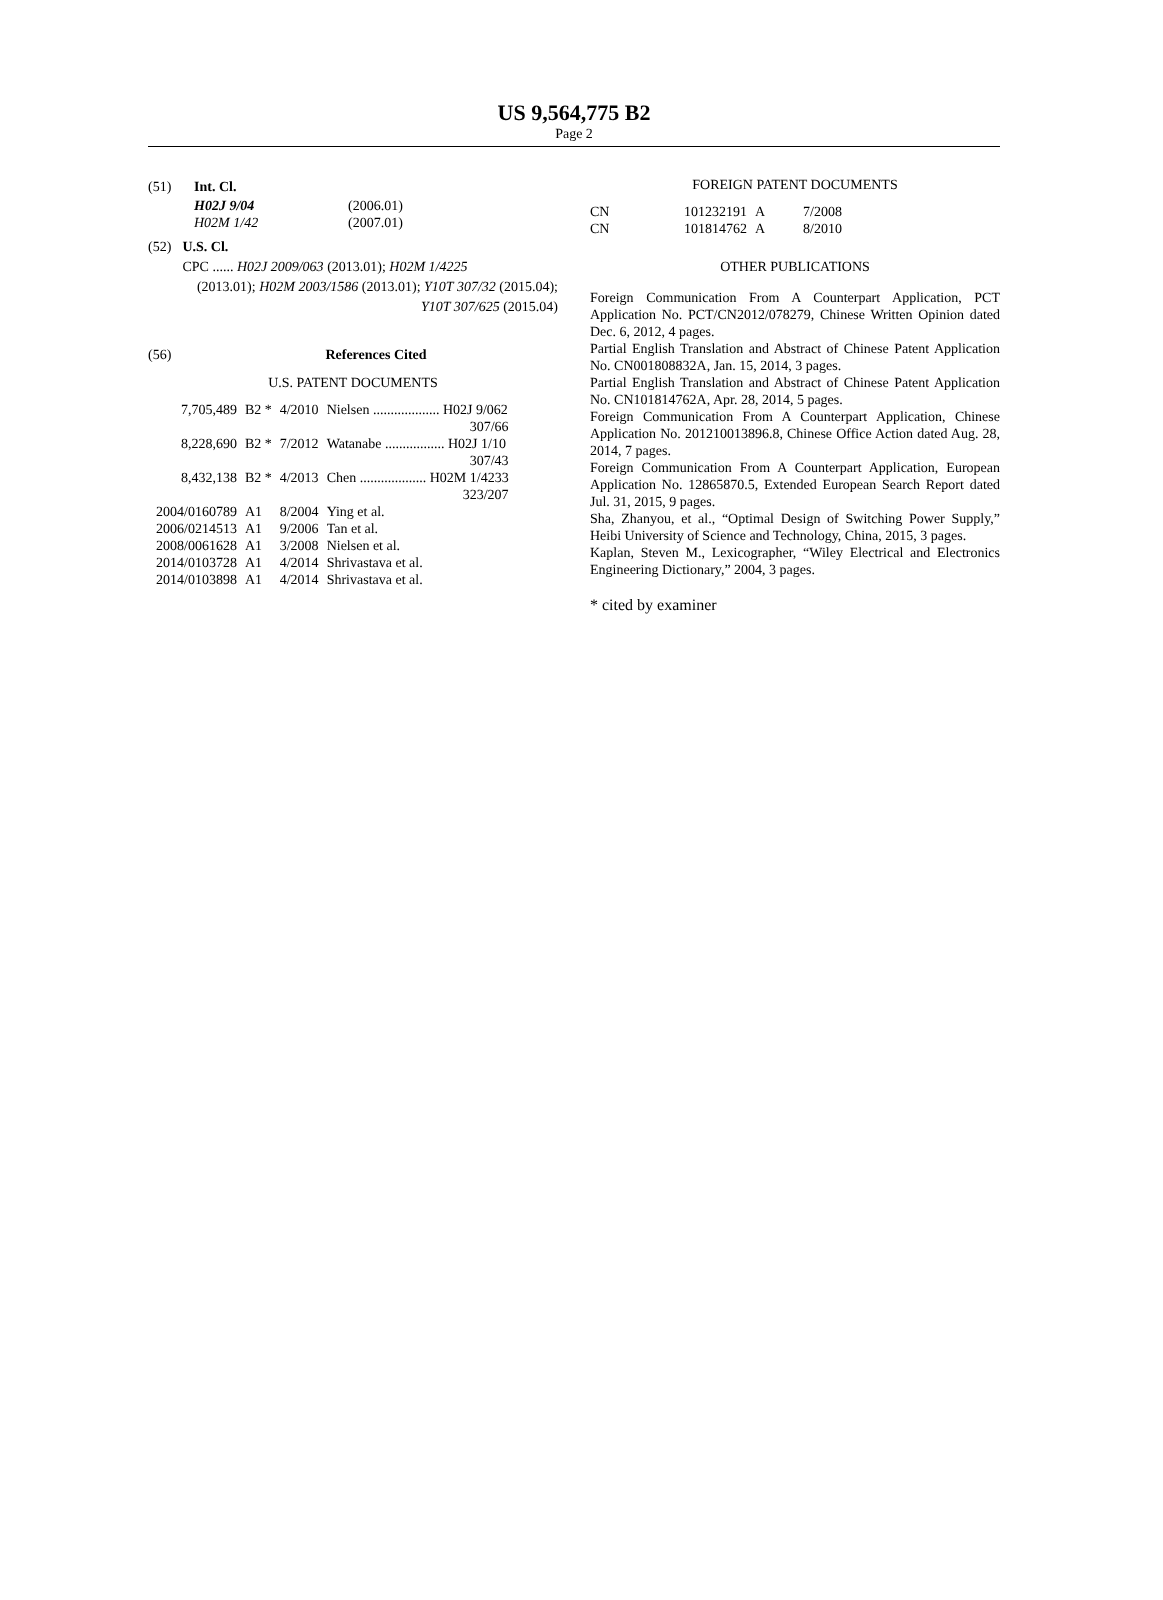US 9,564,775 B2
Page 2
(51) Int. Cl.
| H02J 9/04 | (2006.01) |
| H02M 1/42 | (2007.01) |
(52) U.S. Cl.
CPC ...... H02J 2009/063 (2013.01); H02M 1/4225
(2013.01); H02M 2003/1586 (2013.01); Y10T 307/32 (2015.04); Y10T 307/625 (2015.04)
(56) References Cited
U.S. PATENT DOCUMENTS
| 7,705,489 | B2 * | 4/2010 | Nielsen ................... H02J 9/062 307/66 |
| 8,228,690 | B2 * | 7/2012 | Watanabe ................. H02J 1/10 307/43 |
| 8,432,138 | B2 * | 4/2013 | Chen ................... H02M 1/4233 323/207 |
| 2004/0160789 | A1 | 8/2004 | Ying et al. |
| 2006/0214513 | A1 | 9/2006 | Tan et al. |
| 2008/0061628 | A1 | 3/2008 | Nielsen et al. |
| 2014/0103728 | A1 | 4/2014 | Shrivastava et al. |
| 2014/0103898 | A1 | 4/2014 | Shrivastava et al. |
FOREIGN PATENT DOCUMENTS
| CN | 101232191 | A | 7/2008 |
| CN | 101814762 | A | 8/2010 |
OTHER PUBLICATIONS
Foreign Communication From A Counterpart Application, PCT Application No. PCT/CN2012/078279, Chinese Written Opinion dated Dec. 6, 2012, 4 pages.
Partial English Translation and Abstract of Chinese Patent Application No. CN001808832A, Jan. 15, 2014, 3 pages.
Partial English Translation and Abstract of Chinese Patent Application No. CN101814762A, Apr. 28, 2014, 5 pages.
Foreign Communication From A Counterpart Application, Chinese Application No. 201210013896.8, Chinese Office Action dated Aug. 28, 2014, 7 pages.
Foreign Communication From A Counterpart Application, European Application No. 12865870.5, Extended European Search Report dated Jul. 31, 2015, 9 pages.
Sha, Zhanyou, et al., “Optimal Design of Switching Power Supply,” Heibi University of Science and Technology, China, 2015, 3 pages.
Kaplan, Steven M., Lexicographer, “Wiley Electrical and Electronics Engineering Dictionary,” 2004, 3 pages.
* cited by examiner